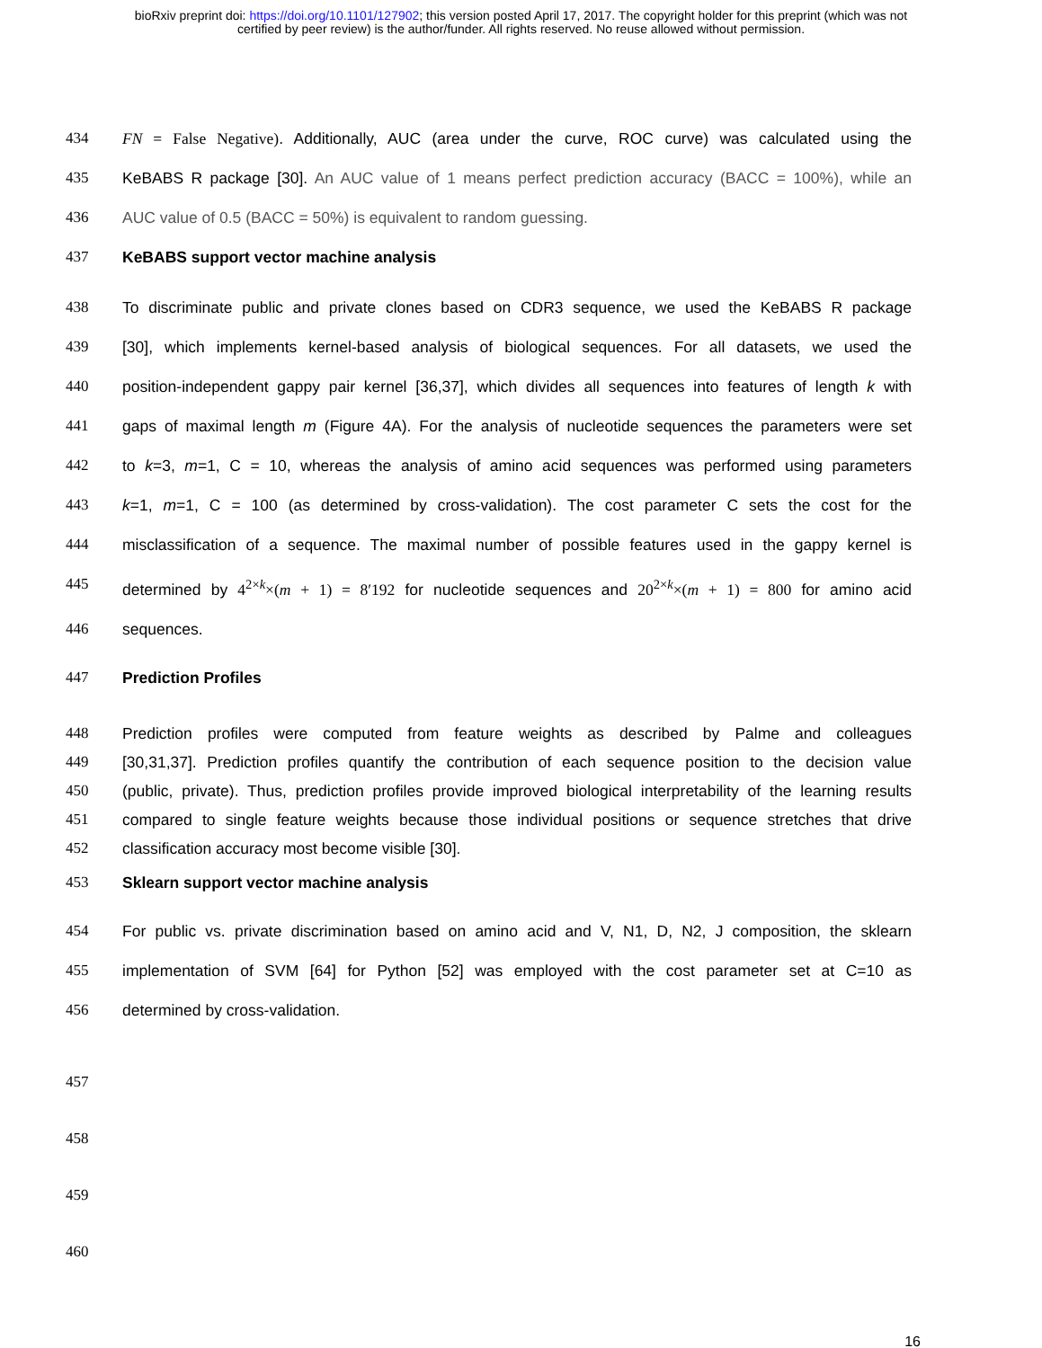bioRxiv preprint doi: https://doi.org/10.1101/127902; this version posted April 17, 2017. The copyright holder for this preprint (which was not
certified by peer review) is the author/funder. All rights reserved. No reuse allowed without permission.
434 FN = False Negative). Additionally, AUC (area under the curve, ROC curve) was calculated using the
435 KeBABS R package [30]. An AUC value of 1 means perfect prediction accuracy (BACC = 100%), while an
436 AUC value of 0.5 (BACC = 50%) is equivalent to random guessing.
437 KeBABS support vector machine analysis
438 To discriminate public and private clones based on CDR3 sequence, we used the KeBABS R package
439 [30], which implements kernel-based analysis of biological sequences. For all datasets, we used the
440 position-independent gappy pair kernel [36,37], which divides all sequences into features of length k with
441 gaps of maximal length m (Figure 4A). For the analysis of nucleotide sequences the parameters were set
442 to k=3, m=1, C = 10, whereas the analysis of amino acid sequences was performed using parameters
443 k=1, m=1, C = 100 (as determined by cross-validation). The cost parameter C sets the cost for the
444 misclassification of a sequence. The maximal number of possible features used in the gappy kernel is
445 determined by 4<sup>2×k</sup>×(m + 1) = 8′192 for nucleotide sequences and 20<sup>2×k</sup>×(m + 1) = 800 for amino acid
446 sequences.
447 Prediction Profiles
448 Prediction profiles were computed from feature weights as described by Palme and colleagues
449 [30,31,37]. Prediction profiles quantify the contribution of each sequence position to the decision value
450 (public, private). Thus, prediction profiles provide improved biological interpretability of the learning results
451 compared to single feature weights because those individual positions or sequence stretches that drive
452 classification accuracy most become visible [30].
453 Sklearn support vector machine analysis
454 For public vs. private discrimination based on amino acid and V, N1, D, N2, J composition, the sklearn
455 implementation of SVM [64] for Python [52] was employed with the cost parameter set at C=10 as
456 determined by cross-validation.
457
458
459
460
16